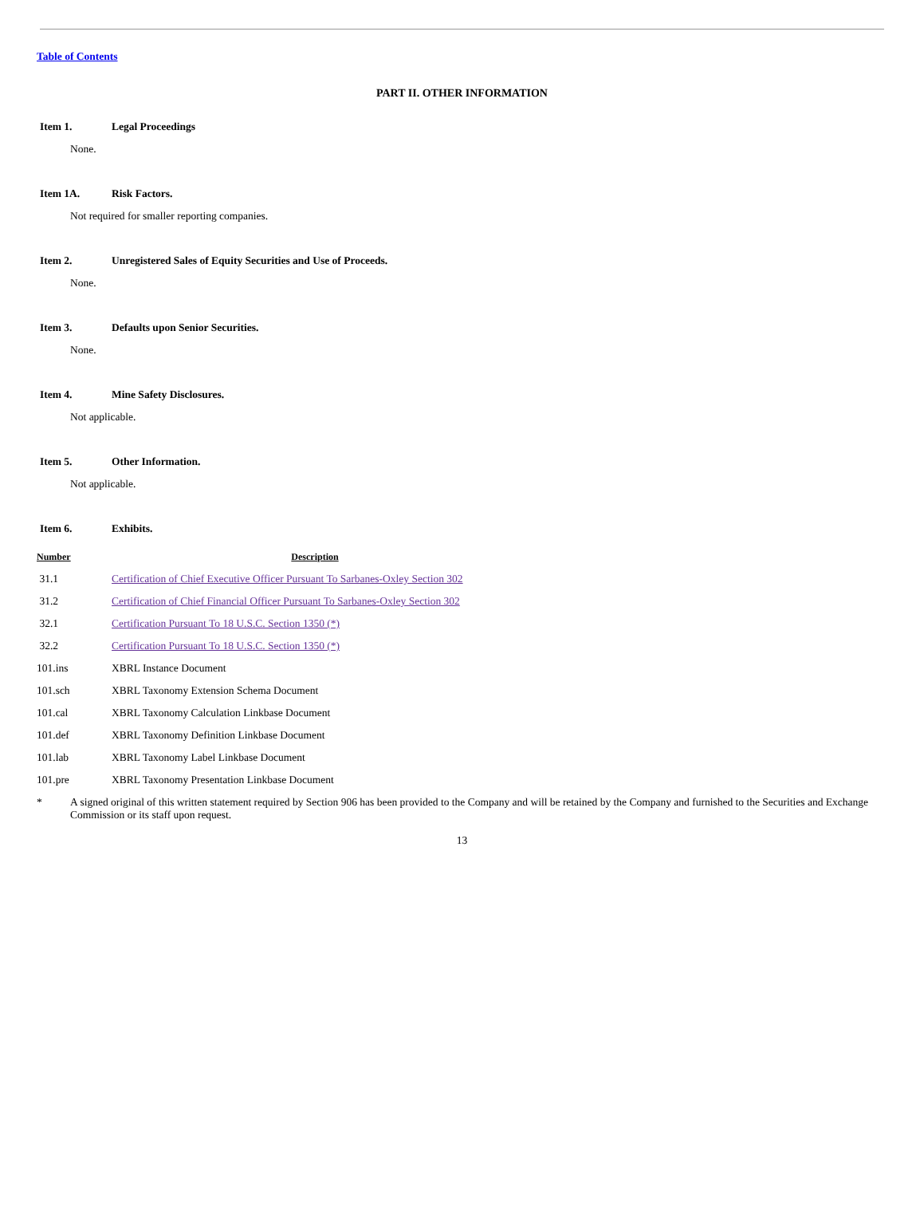Table of Contents
PART II. OTHER INFORMATION
Item 1. Legal Proceedings
None.
Item 1A. Risk Factors.
Not required for smaller reporting companies.
Item 2. Unregistered Sales of Equity Securities and Use of Proceeds.
None.
Item 3. Defaults upon Senior Securities.
None.
Item 4. Mine Safety Disclosures.
Not applicable.
Item 5. Other Information.
Not applicable.
Item 6. Exhibits.
| Number | Description |
| --- | --- |
| 31.1 | Certification of Chief Executive Officer Pursuant To Sarbanes-Oxley Section 302 |
| 31.2 | Certification of Chief Financial Officer Pursuant To Sarbanes-Oxley Section 302 |
| 32.1 | Certification Pursuant To 18 U.S.C. Section 1350 (*) |
| 32.2 | Certification Pursuant To 18 U.S.C. Section 1350 (*) |
| 101.ins | XBRL Instance Document |
| 101.sch | XBRL Taxonomy Extension Schema Document |
| 101.cal | XBRL Taxonomy Calculation Linkbase Document |
| 101.def | XBRL Taxonomy Definition Linkbase Document |
| 101.lab | XBRL Taxonomy Label Linkbase Document |
| 101.pre | XBRL Taxonomy Presentation Linkbase Document |
* A signed original of this written statement required by Section 906 has been provided to the Company and will be retained by the Company and furnished to the Securities and Exchange Commission or its staff upon request.
13